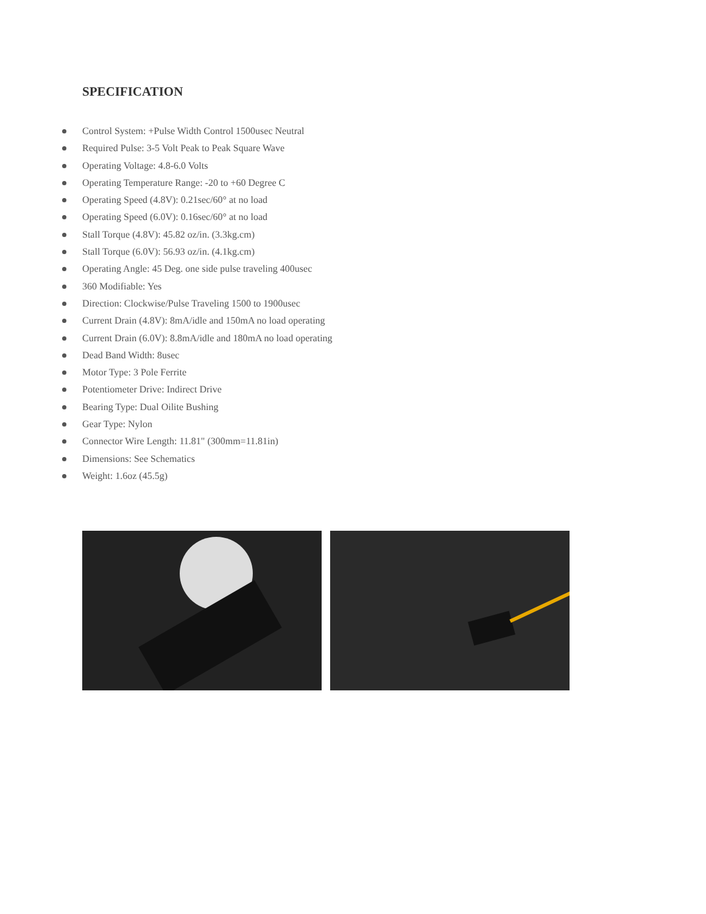SPECIFICATION
Control System: +Pulse Width Control 1500usec Neutral
Required Pulse: 3-5 Volt Peak to Peak Square Wave
Operating Voltage: 4.8-6.0 Volts
Operating Temperature Range: -20 to +60 Degree C
Operating Speed (4.8V): 0.21sec/60° at no load
Operating Speed (6.0V): 0.16sec/60° at no load
Stall Torque (4.8V): 45.82 oz/in. (3.3kg.cm)
Stall Torque (6.0V): 56.93 oz/in. (4.1kg.cm)
Operating Angle: 45 Deg. one side pulse traveling 400usec
360 Modifiable: Yes
Direction: Clockwise/Pulse Traveling 1500 to 1900usec
Current Drain (4.8V): 8mA/idle and 150mA no load operating
Current Drain (6.0V): 8.8mA/idle and 180mA no load operating
Dead Band Width: 8usec
Motor Type: 3 Pole Ferrite
Potentiometer Drive: Indirect Drive
Bearing Type: Dual Oilite Bushing
Gear Type: Nylon
Connector Wire Length: 11.81" (300mm=11.81in)
Dimensions: See Schematics
Weight: 1.6oz (45.5g)